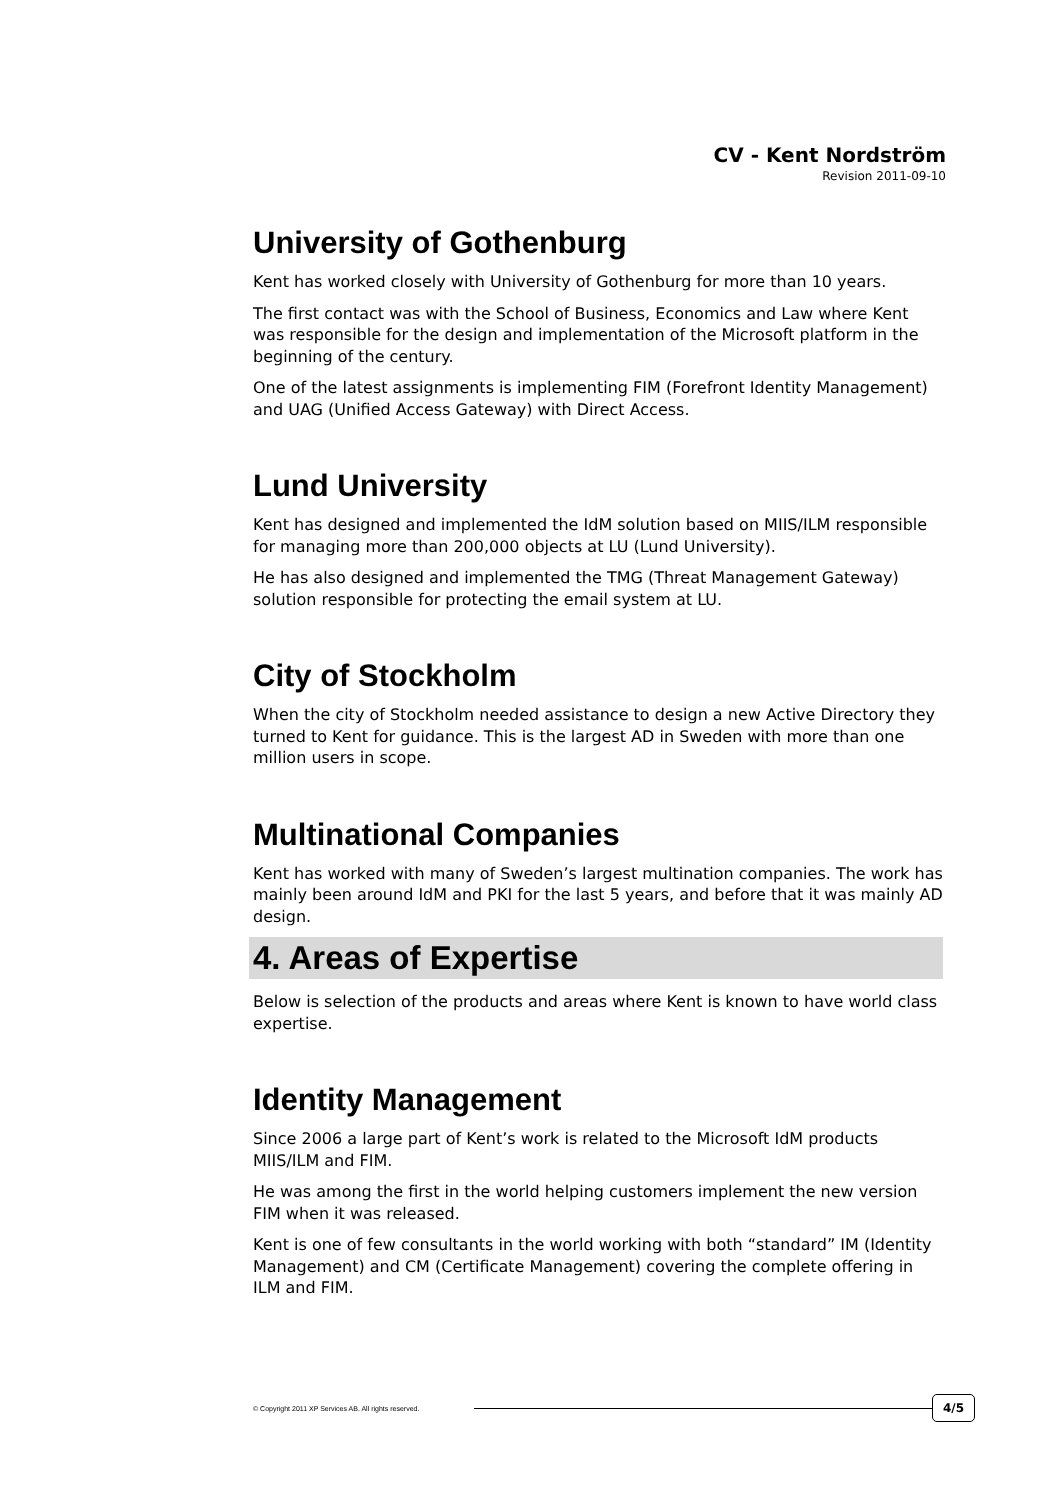CV - Kent Nordström
Revision 2011-09-10
University of Gothenburg
Kent has worked closely with University of Gothenburg for more than 10 years.
The first contact was with the School of Business, Economics and Law where Kent was responsible for the design and implementation of the Microsoft platform in the beginning of the century.
One of the latest assignments is implementing FIM (Forefront Identity Management) and UAG (Unified Access Gateway) with Direct Access.
Lund University
Kent has designed and implemented the IdM solution based on MIIS/ILM responsible for managing more than 200,000 objects at LU (Lund University).
He has also designed and implemented the TMG (Threat Management Gateway) solution responsible for protecting the email system at LU.
City of Stockholm
When the city of Stockholm needed assistance to design a new Active Directory they turned to Kent for guidance. This is the largest AD in Sweden with more than one million users in scope.
Multinational Companies
Kent has worked with many of Sweden’s largest multination companies. The work has mainly been around IdM and PKI for the last 5 years, and before that it was mainly AD design.
4. Areas of Expertise
Below is selection of the products and areas where Kent is known to have world class expertise.
Identity Management
Since 2006 a large part of Kent’s work is related to the Microsoft IdM products MIIS/ILM and FIM.
He was among the first in the world helping customers implement the new version FIM when it was released.
Kent is one of few consultants in the world working with both “standard” IM (Identity Management) and CM (Certificate Management) covering the complete offering in ILM and FIM.
© Copyright 2011 XP Services AB. All rights reserved. 4/5